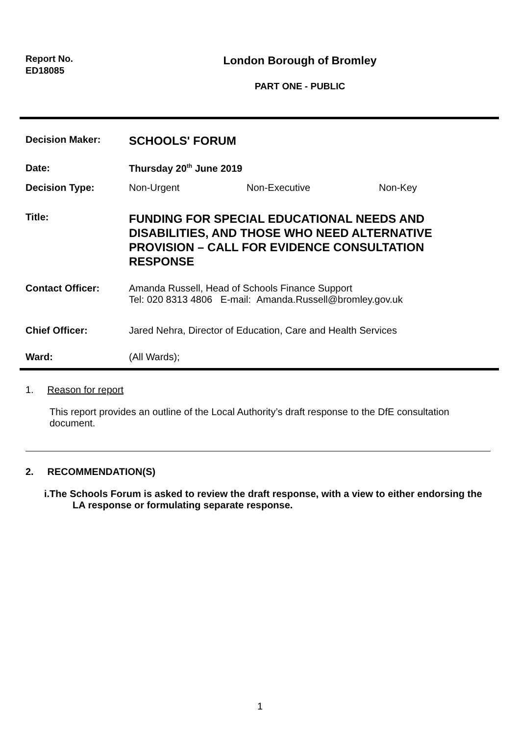Report No.
ED18085
London Borough of Bromley
PART ONE - PUBLIC
| Decision Maker: | SCHOOLS' FORUM | | |
| Date: | Thursday 20<sup>th</sup> June 2019 | | |
| Decision Type: | Non-Urgent | Non-Executive | Non-Key |
| Title: | FUNDING FOR SPECIAL EDUCATIONAL NEEDS AND DISABILITIES, AND THOSE WHO NEED ALTERNATIVE PROVISION – CALL FOR EVIDENCE CONSULTATION RESPONSE | | |
| Contact Officer: | Amanda Russell, Head of Schools Finance Support Tel: 020 8313 4806 E-mail: Amanda.Russell@bromley.gov.uk | | |
| Chief Officer: | Jared Nehra, Director of Education, Care and Health Services | | |
| Ward: | (All Wards); | | |
1. Reason for report
This report provides an outline of the Local Authority’s draft response to the DfE consultation document.
2. RECOMMENDATION(S)
i.The Schools Forum is asked to review the draft response, with a view to either endorsing the LA response or formulating separate response.
1